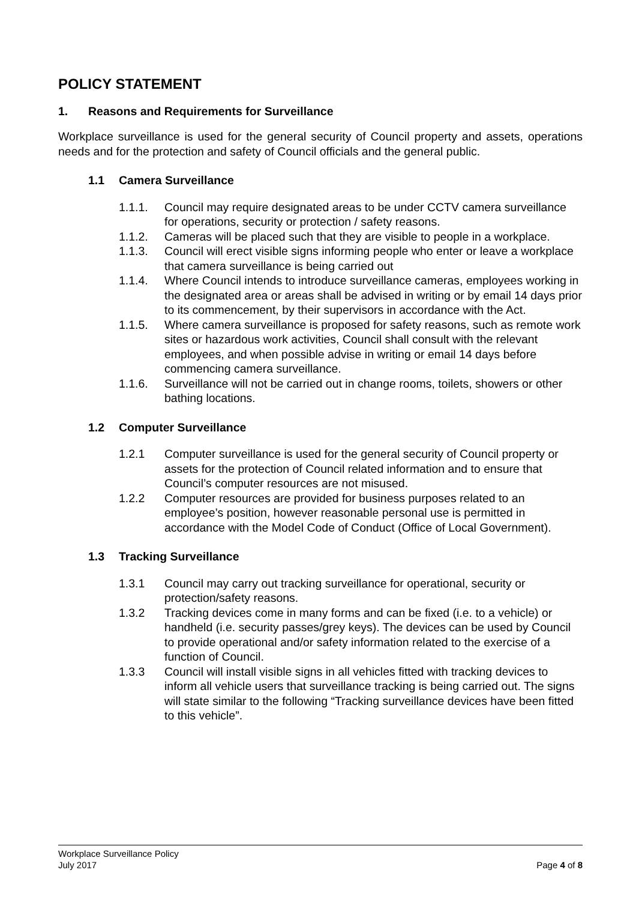POLICY STATEMENT
1. Reasons and Requirements for Surveillance
Workplace surveillance is used for the general security of Council property and assets, operations needs and for the protection and safety of Council officials and the general public.
1.1 Camera Surveillance
1.1.1. Council may require designated areas to be under CCTV camera surveillance for operations, security or protection / safety reasons.
1.1.2. Cameras will be placed such that they are visible to people in a workplace.
1.1.3. Council will erect visible signs informing people who enter or leave a workplace that camera surveillance is being carried out
1.1.4. Where Council intends to introduce surveillance cameras, employees working in the designated area or areas shall be advised in writing or by email 14 days prior to its commencement, by their supervisors in accordance with the Act.
1.1.5. Where camera surveillance is proposed for safety reasons, such as remote work sites or hazardous work activities, Council shall consult with the relevant employees, and when possible advise in writing or email 14 days before commencing camera surveillance.
1.1.6. Surveillance will not be carried out in change rooms, toilets, showers or other bathing locations.
1.2 Computer Surveillance
1.2.1 Computer surveillance is used for the general security of Council property or assets for the protection of Council related information and to ensure that Council’s computer resources are not misused.
1.2.2 Computer resources are provided for business purposes related to an employee’s position, however reasonable personal use is permitted in accordance with the Model Code of Conduct (Office of Local Government).
1.3 Tracking Surveillance
1.3.1 Council may carry out tracking surveillance for operational, security or protection/safety reasons.
1.3.2 Tracking devices come in many forms and can be fixed (i.e. to a vehicle) or handheld (i.e. security passes/grey keys). The devices can be used by Council to provide operational and/or safety information related to the exercise of a function of Council.
1.3.3 Council will install visible signs in all vehicles fitted with tracking devices to inform all vehicle users that surveillance tracking is being carried out. The signs will state similar to the following “Tracking surveillance devices have been fitted to this vehicle”.
Workplace Surveillance Policy
July 2017 Page 4 of 8